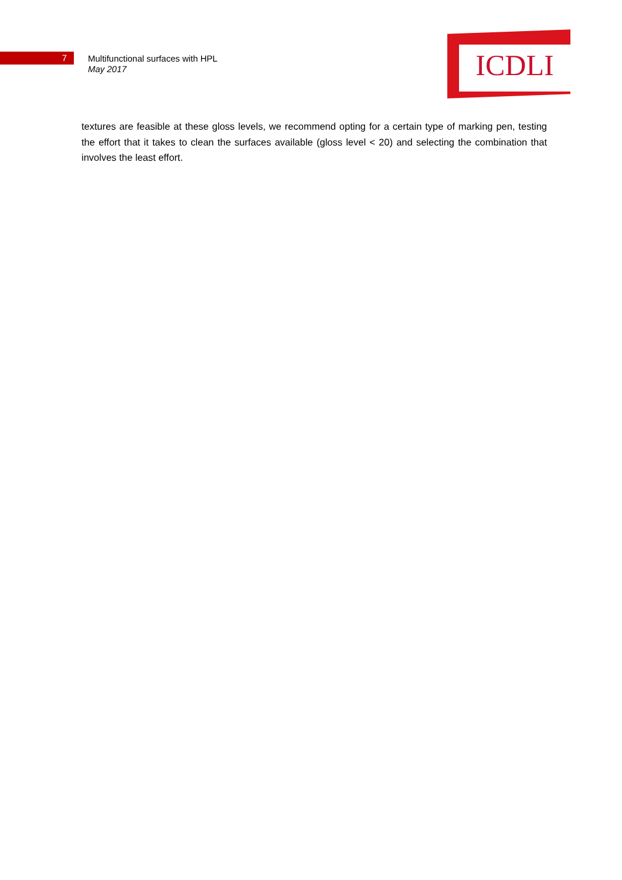7
Multifunctional surfaces with HPL
May 2017
ICDLI
textures are feasible at these gloss levels, we recommend opting for a certain type of marking pen, testing the effort that it takes to clean the surfaces available (gloss level < 20) and selecting the combination that involves the least effort.